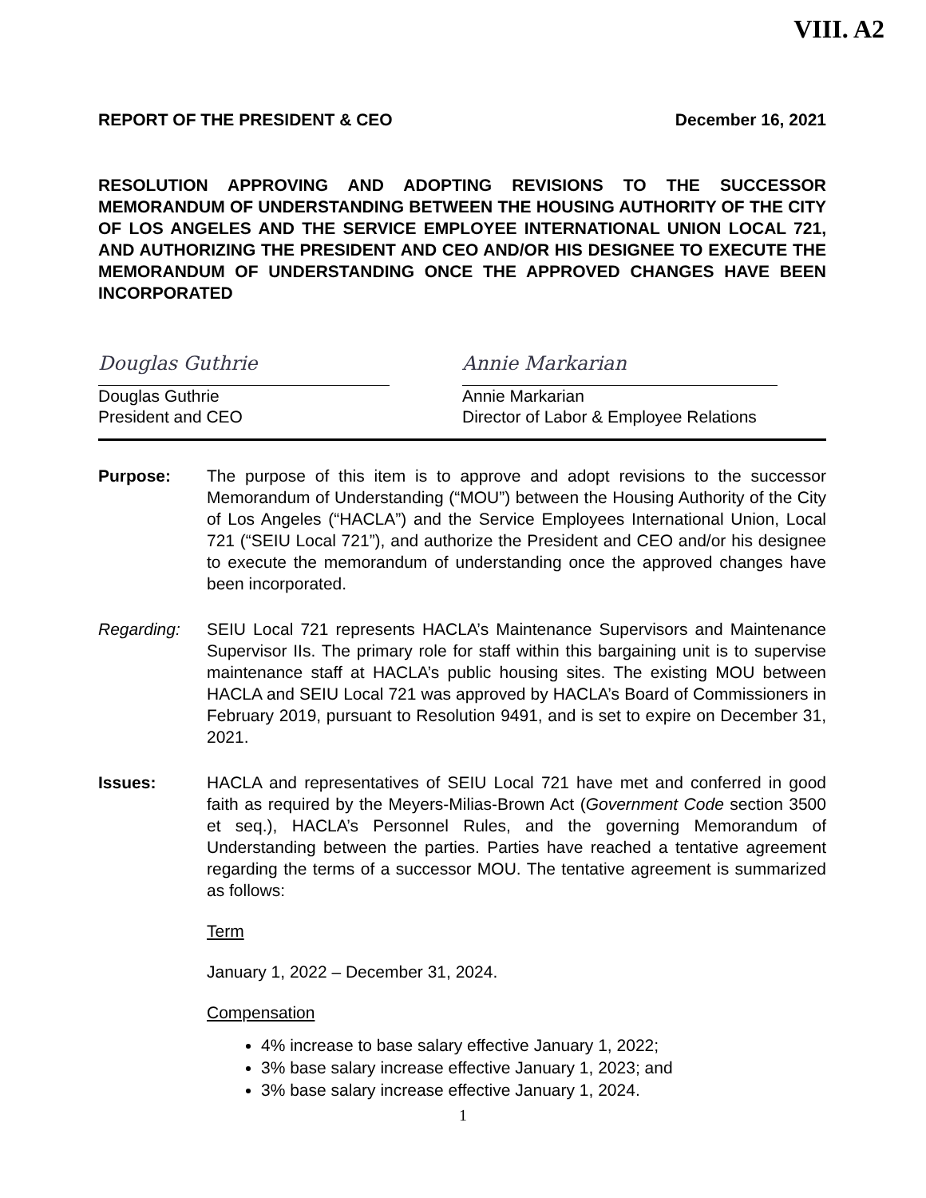VIII. A2
REPORT OF THE PRESIDENT & CEO December 16, 2021
RESOLUTION APPROVING AND ADOPTING REVISIONS TO THE SUCCESSOR MEMORANDUM OF UNDERSTANDING BETWEEN THE HOUSING AUTHORITY OF THE CITY OF LOS ANGELES AND THE SERVICE EMPLOYEE INTERNATIONAL UNION LOCAL 721, AND AUTHORIZING THE PRESIDENT AND CEO AND/OR HIS DESIGNEE TO EXECUTE THE MEMORANDUM OF UNDERSTANDING ONCE THE APPROVED CHANGES HAVE BEEN INCORPORATED
Douglas Guthrie
Douglas Guthrie
President and CEO
Annie Markarian
Annie Markarian
Director of Labor & Employee Relations
Purpose: The purpose of this item is to approve and adopt revisions to the successor Memorandum of Understanding (“MOU”) between the Housing Authority of the City of Los Angeles (“HACLA”) and the Service Employees International Union, Local 721 (“SEIU Local 721”), and authorize the President and CEO and/or his designee to execute the memorandum of understanding once the approved changes have been incorporated.
Regarding: SEIU Local 721 represents HACLA’s Maintenance Supervisors and Maintenance Supervisor IIs. The primary role for staff within this bargaining unit is to supervise maintenance staff at HACLA’s public housing sites. The existing MOU between HACLA and SEIU Local 721 was approved by HACLA’s Board of Commissioners in February 2019, pursuant to Resolution 9491, and is set to expire on December 31, 2021.
Issues: HACLA and representatives of SEIU Local 721 have met and conferred in good faith as required by the Meyers-Milias-Brown Act (Government Code section 3500 et seq.), HACLA’s Personnel Rules, and the governing Memorandum of Understanding between the parties. Parties have reached a tentative agreement regarding the terms of a successor MOU. The tentative agreement is summarized as follows:
Term
January 1, 2022 – December 31, 2024.
Compensation
4% increase to base salary effective January 1, 2022;
3% base salary increase effective January 1, 2023; and
3% base salary increase effective January 1, 2024.
1